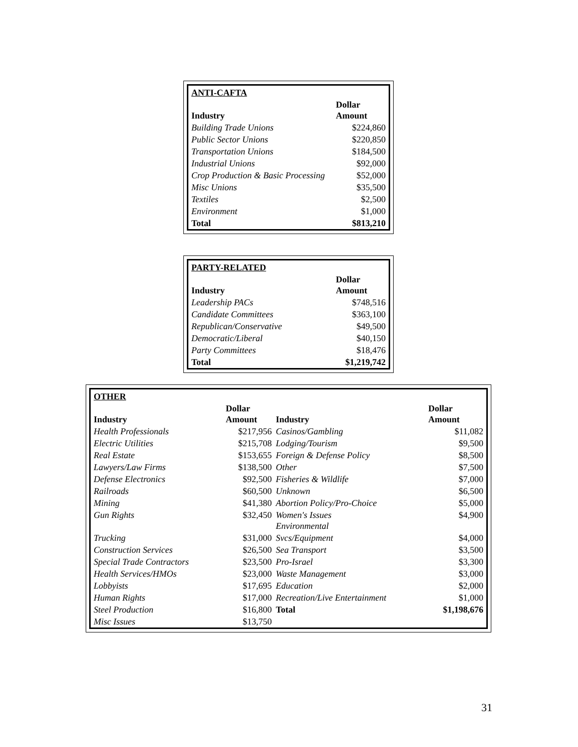| ANTI-CAFTA | |
| Industry | Dollar Amount |
| Building Trade Unions | $224,860 |
| Public Sector Unions | $220,850 |
| Transportation Unions | $184,500 |
| Industrial Unions | $92,000 |
| Crop Production & Basic Processing | $52,000 |
| Misc Unions | $35,500 |
| Textiles | $2,500 |
| Environment | $1,000 |
| Total | $813,210 |
| PARTY-RELATED | |
| Industry | Dollar Amount |
| Leadership PACs | $748,516 |
| Candidate Committees | $363,100 |
| Republican/Conservative | $49,500 |
| Democratic/Liberal | $40,150 |
| Party Committees | $18,476 |
| Total | $1,219,742 |
| OTHER | | | |
| Industry | Dollar Amount | Industry | Dollar Amount |
| Health Professionals | $217,956 | Casinos/Gambling | $11,082 |
| Electric Utilities | $215,708 | Lodging/Tourism | $9,500 |
| Real Estate | $153,655 | Foreign & Defense Policy | $8,500 |
| Lawyers/Law Firms | $138,500 | Other | $7,500 |
| Defense Electronics | $92,500 | Fisheries & Wildlife | $7,000 |
| Railroads | $60,500 | Unknown | $6,500 |
| Mining | $41,380 | Abortion Policy/Pro-Choice | $5,000 |
| Gun Rights | $32,450 | Women's Issues Environmental | $4,900 |
| Trucking | $31,000 | Svcs/Equipment | $4,000 |
| Construction Services | $26,500 | Sea Transport | $3,500 |
| Special Trade Contractors | $23,500 | Pro-Israel | $3,300 |
| Health Services/HMOs | $23,000 | Waste Management | $3,000 |
| Lobbyists | $17,695 | Education | $2,000 |
| Human Rights | $17,000 | Recreation/Live Entertainment | $1,000 |
| Steel Production | $16,800 | Total | $1,198,676 |
| Misc Issues | $13,750 | | |
31